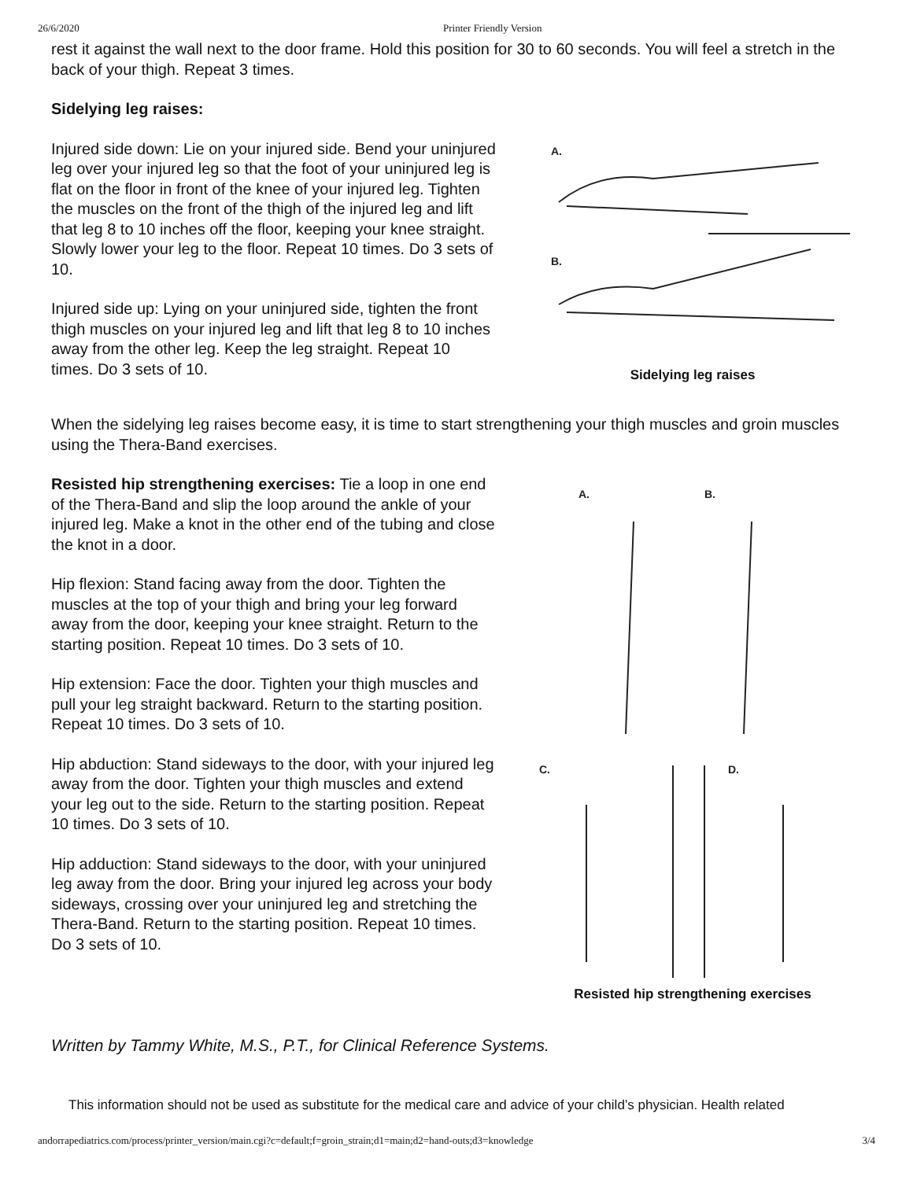26/6/2020 Printer Friendly Version
rest it against the wall next to the door frame. Hold this position for 30 to 60 seconds. You will feel a stretch in the back of your thigh. Repeat 3 times.
Sidelying leg raises:
Injured side down: Lie on your injured side. Bend your uninjured leg over your injured leg so that the foot of your uninjured leg is flat on the floor in front of the knee of your injured leg. Tighten the muscles on the front of the thigh of the injured leg and lift that leg 8 to 10 inches off the floor, keeping your knee straight. Slowly lower your leg to the floor. Repeat 10 times. Do 3 sets of 10.
Injured side up: Lying on your uninjured side, tighten the front thigh muscles on your injured leg and lift that leg 8 to 10 inches away from the other leg. Keep the leg straight. Repeat 10 times. Do 3 sets of 10.
A.
B.
Sidelying leg raises
When the sidelying leg raises become easy, it is time to start strengthening your thigh muscles and groin muscles using the Thera-Band exercises.
Resisted hip strengthening exercises: Tie a loop in one end of the Thera-Band and slip the loop around the ankle of your injured leg. Make a knot in the other end of the tubing and close the knot in a door.
Hip flexion: Stand facing away from the door. Tighten the muscles at the top of your thigh and bring your leg forward away from the door, keeping your knee straight. Return to the starting position. Repeat 10 times. Do 3 sets of 10.
Hip extension: Face the door. Tighten your thigh muscles and pull your leg straight backward. Return to the starting position. Repeat 10 times. Do 3 sets of 10.
Hip abduction: Stand sideways to the door, with your injured leg away from the door. Tighten your thigh muscles and extend your leg out to the side. Return to the starting position. Repeat 10 times. Do 3 sets of 10.
Hip adduction: Stand sideways to the door, with your uninjured leg away from the door. Bring your injured leg across your body sideways, crossing over your uninjured leg and stretching the Thera-Band. Return to the starting position. Repeat 10 times. Do 3 sets of 10.
A.
B.
C.
D.
Resisted hip strengthening exercises
Written by Tammy White, M.S., P.T., for Clinical Reference Systems.
This information should not be used as substitute for the medical care and advice of your child’s physician. Health related
andorrapediatrics.com/process/printer_version/main.cgi?c=default;f=groin_strain;d1=main;d2=hand-outs;d3=knowledge 3/4